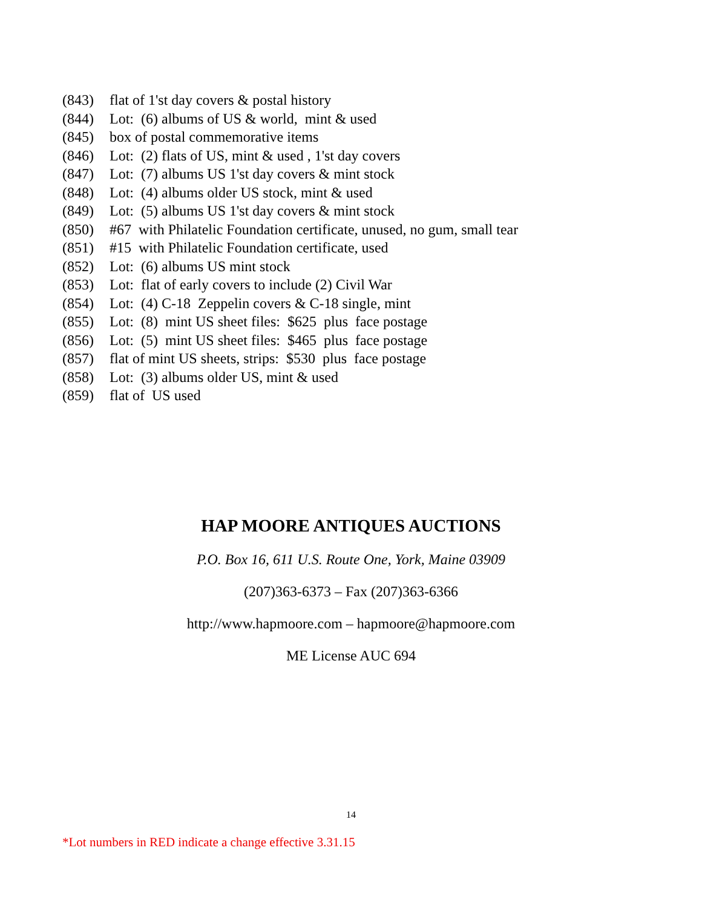(843) flat of 1'st day covers & postal history
(844) Lot: (6) albums of US & world, mint & used
(845) box of postal commemorative items
(846) Lot: (2) flats of US, mint & used , 1'st day covers
(847) Lot: (7) albums US 1'st day covers & mint stock
(848) Lot: (4) albums older US stock, mint & used
(849) Lot: (5) albums US 1'st day covers & mint stock
(850) #67 with Philatelic Foundation certificate, unused, no gum, small tear
(851) #15 with Philatelic Foundation certificate, used
(852) Lot: (6) albums US mint stock
(853) Lot: flat of early covers to include (2) Civil War
(854) Lot: (4) C-18 Zeppelin covers & C-18 single, mint
(855) Lot: (8) mint US sheet files: $625 plus face postage
(856) Lot: (5) mint US sheet files: $465 plus face postage
(857) flat of mint US sheets, strips: $530 plus face postage
(858) Lot: (3) albums older US, mint & used
(859) flat of US used
HAP MOORE ANTIQUES AUCTIONS
P.O. Box 16, 611 U.S. Route One, York, Maine 03909
(207)363-6373 – Fax (207)363-6366
http://www.hapmoore.com – hapmoore@hapmoore.com
ME License AUC 694
14
*Lot numbers in RED indicate a change effective 3.31.15